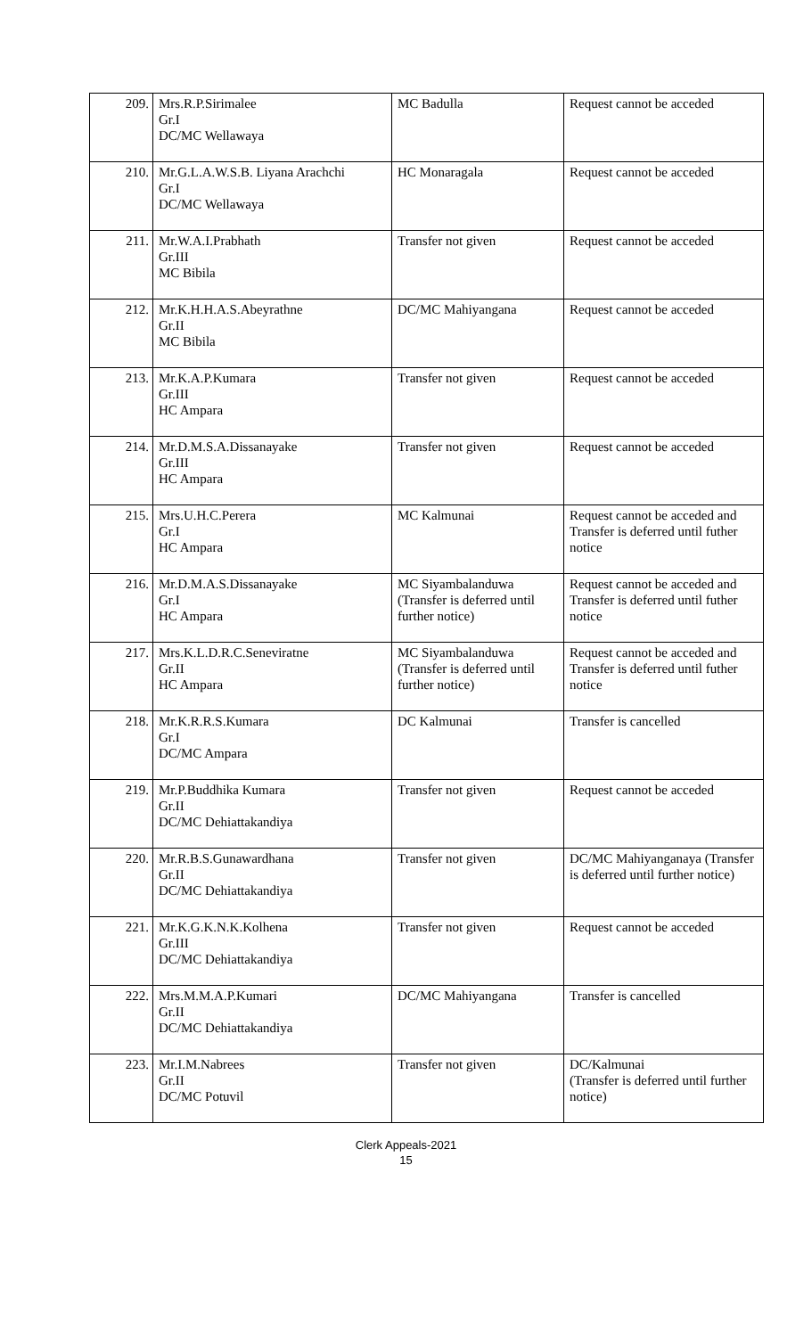| 209. | Mrs.R.P.Sirimalee Gr.I DC/MC Wellawaya | MC Badulla | Request cannot be acceded |
| 210. | Mr.G.L.A.W.S.B. Liyana Arachchi Gr.I DC/MC Wellawaya | HC Monaragala | Request cannot be acceded |
| 211. | Mr.W.A.I.Prabhath Gr.III MC Bibila | Transfer not given | Request cannot be acceded |
| 212. | Mr.K.H.H.A.S.Abeyrathne Gr.II MC Bibila | DC/MC Mahiyangana | Request cannot be acceded |
| 213. | Mr.K.A.P.Kumara Gr.III HC Ampara | Transfer not given | Request cannot be acceded |
| 214. | Mr.D.M.S.A.Dissanayake Gr.III HC Ampara | Transfer not given | Request cannot be acceded |
| 215. | Mrs.U.H.C.Perera Gr.I HC Ampara | MC Kalmunai | Request cannot be acceded and Transfer is deferred until futher notice |
| 216. | Mr.D.M.A.S.Dissanayake Gr.I HC Ampara | MC Siyambalanduwa (Transfer is deferred until further notice) | Request cannot be acceded and Transfer is deferred until futher notice |
| 217. | Mrs.K.L.D.R.C.Seneviratne Gr.II HC Ampara | MC Siyambalanduwa (Transfer is deferred until further notice) | Request cannot be acceded and Transfer is deferred until futher notice |
| 218. | Mr.K.R.R.S.Kumara Gr.I DC/MC Ampara | DC Kalmunai | Transfer is cancelled |
| 219. | Mr.P.Buddhika Kumara Gr.II DC/MC Dehiattakandiya | Transfer not given | Request cannot be acceded |
| 220. | Mr.R.B.S.Gunawardhana Gr.II DC/MC Dehiattakandiya | Transfer not given | DC/MC Mahiyanganaya (Transfer is deferred until further notice) |
| 221. | Mr.K.G.K.N.K.Kolhena Gr.III DC/MC Dehiattakandiya | Transfer not given | Request cannot be acceded |
| 222. | Mrs.M.M.A.P.Kumari Gr.II DC/MC Dehiattakandiya | DC/MC Mahiyangana | Transfer is cancelled |
| 223. | Mr.I.M.Nabrees Gr.II DC/MC Potuvil | Transfer not given | DC/Kalmunai (Transfer is deferred until further notice) |
Clerk Appeals-2021
15